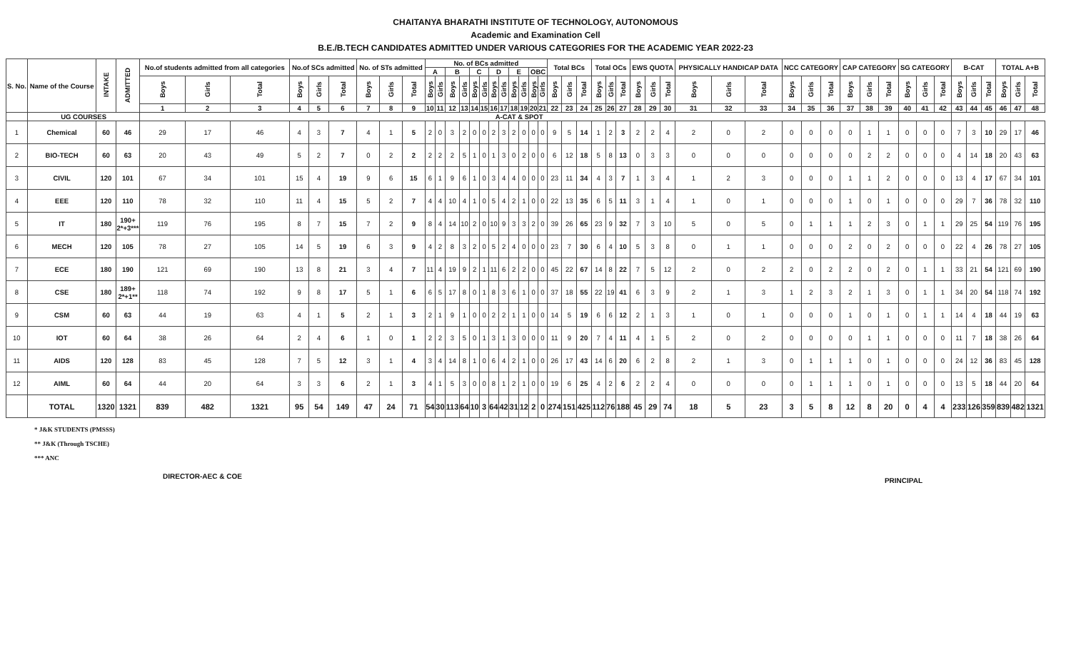CHAITANYA BHARATHI INSTITUTE OF TECHNOLOGY, AUTONOMOUS
Academic and Examination Cell
B.E./B.TECH CANDIDATES ADMITTED UNDER VARIOUS CATEGORIES FOR THE ACADEMIC YEAR 2022-23
| S. No. | Name of the Course | INTAKE | ADMITTED | No.of students admitted from all categories | | | No.of SCs admitted | | | No. of STs admitted | | | No. of BCs admitted | | | | | | | | | | | | Total BCs | | | Total OCs | | | EWS QUOTA | | | PHYSICALLY HANDICAP DATA | | | NCC CATEGORY | | | CAP CATEGORY | | | SG CATEGORY | | | B-CAT | | | TOTAL A+B | | |
| --- | --- | --- | --- | --- | --- | --- | --- | --- | --- | --- | --- | --- | --- | --- | --- | --- | --- | --- | --- | --- | --- | --- | --- | --- | --- | --- | --- | --- | --- | --- | --- | --- | --- | --- | --- | --- | --- | --- | --- | --- | --- | --- | --- | --- | --- | --- | --- | --- | --- | --- | --- |
| | | | | | | | | | | | | | A | | B | | C | | D | | E | | OBC | | | | | | | | | | | | | | | | | | | | | | | | | | | | |
| | | | | Boys | Girls | Total | Boys | Girls | Total | Boys | Girls | Total | Boys | Girls | Boys | Girls | Boys | Girls | Boys | Girls | Boys | Girls | Boys | Girls | Boys | Girls | Total | Boys | Girls | Total | Boys | Girls | Total | Boys | Girls | Total | Boys | Girls | Total | Boys | Girls | Total | Boys | Girls | Total | Boys | Girls | Total | Boys | Girls | Total |
| | | | | 1 | 2 | 3 | 4 | 5 | 6 | 7 | 8 | 9 | 10 | 11 | 12 | 13 | 14 | 15 | 16 | 17 | 18 | 19 | 20 | 21 | 22 | 23 | 24 | 25 | 26 | 27 | 28 | 29 | 30 | 31 | 32 | 33 | 34 | 35 | 36 | 37 | 38 | 39 | 40 | 41 | 42 | 43 | 44 | 45 | 46 | 47 | 48 |
| | UG COURSES | | | A-CAT & SPOT | | | | | | | | | | | | | | | | | | | | | | | | | | | | | | | | | | | | | | | | | | | | | | | |
| 1 | Chemical | 60 | 46 | 29 | 17 | 46 | 4 | 3 | 7 | 4 | 1 | 5 | 2 | 0 | 3 | 2 | 0 | 0 | 2 | 3 | 2 | 0 | 0 | 0 | 9 | 5 | 14 | 1 | 2 | 3 | 2 | 2 | 4 | 2 | 0 | 2 | 0 | 0 | 0 | 0 | 1 | 1 | 0 | 0 | 0 | 7 | 3 | 10 | 29 | 17 | 46 |
| 2 | BIO-TECH | 60 | 63 | 20 | 43 | 49 | 5 | 2 | 7 | 0 | 2 | 2 | 2 | 2 | 2 | 5 | 1 | 0 | 1 | 3 | 0 | 2 | 0 | 0 | 6 | 12 | 18 | 5 | 8 | 13 | 0 | 3 | 3 | 0 | 0 | 0 | 0 | 0 | 0 | 0 | 2 | 2 | 0 | 0 | 0 | 4 | 14 | 18 | 20 | 43 | 63 |
| 3 | CIVIL | 120 | 101 | 67 | 34 | 101 | 15 | 4 | 19 | 9 | 6 | 15 | 6 | 1 | 9 | 6 | 1 | 0 | 3 | 4 | 4 | 0 | 0 | 0 | 23 | 11 | 34 | 4 | 3 | 7 | 1 | 3 | 4 | 1 | 2 | 3 | 0 | 0 | 0 | 1 | 1 | 2 | 0 | 0 | 0 | 13 | 4 | 17 | 67 | 34 | 101 |
| 4 | EEE | 120 | 110 | 78 | 32 | 110 | 11 | 4 | 15 | 5 | 2 | 7 | 4 | 4 | 10 | 4 | 1 | 0 | 5 | 4 | 2 | 1 | 0 | 0 | 22 | 13 | 35 | 6 | 5 | 11 | 3 | 1 | 4 | 1 | 0 | 1 | 0 | 0 | 0 | 1 | 0 | 1 | 0 | 0 | 0 | 29 | 7 | 36 | 78 | 32 | 110 |
| 5 | IT | 180 | 190+ 2*+3*** | 119 | 76 | 195 | 8 | 7 | 15 | 7 | 2 | 9 | 8 | 4 | 14 | 10 | 2 | 0 | 10 | 9 | 3 | 3 | 2 | 0 | 39 | 26 | 65 | 23 | 9 | 32 | 7 | 3 | 10 | 5 | 0 | 5 | 0 | 1 | 1 | 1 | 2 | 3 | 0 | 1 | 1 | 29 | 25 | 54 | 119 | 76 | 195 |
| 6 | MECH | 120 | 105 | 78 | 27 | 105 | 14 | 5 | 19 | 6 | 3 | 9 | 4 | 2 | 8 | 3 | 2 | 0 | 5 | 2 | 4 | 0 | 0 | 0 | 23 | 7 | 30 | 6 | 4 | 10 | 5 | 3 | 8 | 0 | 1 | 1 | 0 | 0 | 0 | 2 | 0 | 2 | 0 | 0 | 0 | 22 | 4 | 26 | 78 | 27 | 105 |
| 7 | ECE | 180 | 190 | 121 | 69 | 190 | 13 | 8 | 21 | 3 | 4 | 7 | 11 | 4 | 19 | 9 | 2 | 1 | 11 | 6 | 2 | 2 | 0 | 0 | 45 | 22 | 67 | 14 | 8 | 22 | 7 | 5 | 12 | 2 | 0 | 2 | 2 | 0 | 2 | 2 | 0 | 2 | 0 | 1 | 1 | 33 | 21 | 54 | 121 | 69 | 190 |
| 8 | CSE | 180 | 189+ 2*+1** | 118 | 74 | 192 | 9 | 8 | 17 | 5 | 1 | 6 | 6 | 5 | 17 | 8 | 0 | 1 | 8 | 3 | 6 | 1 | 0 | 0 | 37 | 18 | 55 | 22 | 19 | 41 | 6 | 3 | 9 | 2 | 1 | 3 | 1 | 2 | 3 | 2 | 1 | 3 | 0 | 1 | 1 | 34 | 20 | 54 | 118 | 74 | 192 |
| 9 | CSM | 60 | 63 | 44 | 19 | 63 | 4 | 1 | 5 | 2 | 1 | 3 | 2 | 1 | 9 | 1 | 0 | 0 | 2 | 2 | 1 | 1 | 0 | 0 | 14 | 5 | 19 | 6 | 6 | 12 | 2 | 1 | 3 | 1 | 0 | 1 | 0 | 0 | 0 | 1 | 0 | 1 | 0 | 1 | 1 | 14 | 4 | 18 | 44 | 19 | 63 |
| 10 | IOT | 60 | 64 | 38 | 26 | 64 | 2 | 4 | 6 | 1 | 0 | 1 | 2 | 2 | 3 | 5 | 0 | 1 | 3 | 1 | 3 | 0 | 0 | 0 | 11 | 9 | 20 | 7 | 4 | 11 | 4 | 1 | 5 | 2 | 0 | 2 | 0 | 0 | 0 | 0 | 1 | 1 | 0 | 0 | 0 | 11 | 7 | 18 | 38 | 26 | 64 |
| 11 | AIDS | 120 | 128 | 83 | 45 | 128 | 7 | 5 | 12 | 3 | 1 | 4 | 3 | 4 | 14 | 8 | 1 | 0 | 6 | 4 | 2 | 1 | 0 | 0 | 26 | 17 | 43 | 14 | 6 | 20 | 6 | 2 | 8 | 2 | 1 | 3 | 0 | 1 | 1 | 1 | 0 | 1 | 0 | 0 | 0 | 24 | 12 | 36 | 83 | 45 | 128 |
| 12 | AIML | 60 | 64 | 44 | 20 | 64 | 3 | 3 | 6 | 2 | 1 | 3 | 4 | 1 | 5 | 3 | 0 | 0 | 8 | 1 | 2 | 1 | 0 | 0 | 19 | 6 | 25 | 4 | 2 | 6 | 2 | 2 | 4 | 0 | 0 | 0 | 0 | 1 | 1 | 1 | 0 | 1 | 0 | 0 | 0 | 13 | 5 | 18 | 44 | 20 | 64 |
| | TOTAL | 1320 | 1321 | 839 | 482 | 1321 | 95 | 54 | 149 | 47 | 24 | 71 | 54 | 30 | 113 | 64 | 10 | 3 | 64 | 42 | 31 | 12 | 2 | 0 | 274 | 151 | 425 | 112 | 76 | 188 | 45 | 29 | 74 | 18 | 5 | 23 | 3 | 5 | 8 | 12 | 8 | 20 | 0 | 4 | 4 | 233 | 126 | 359 | 839 | 482 | 1321 |
* J&K STUDENTS (PMSSS)
** J&K (Through TSCHE)
*** ANC
DIRECTOR-AEC & COE
PRINCIPAL